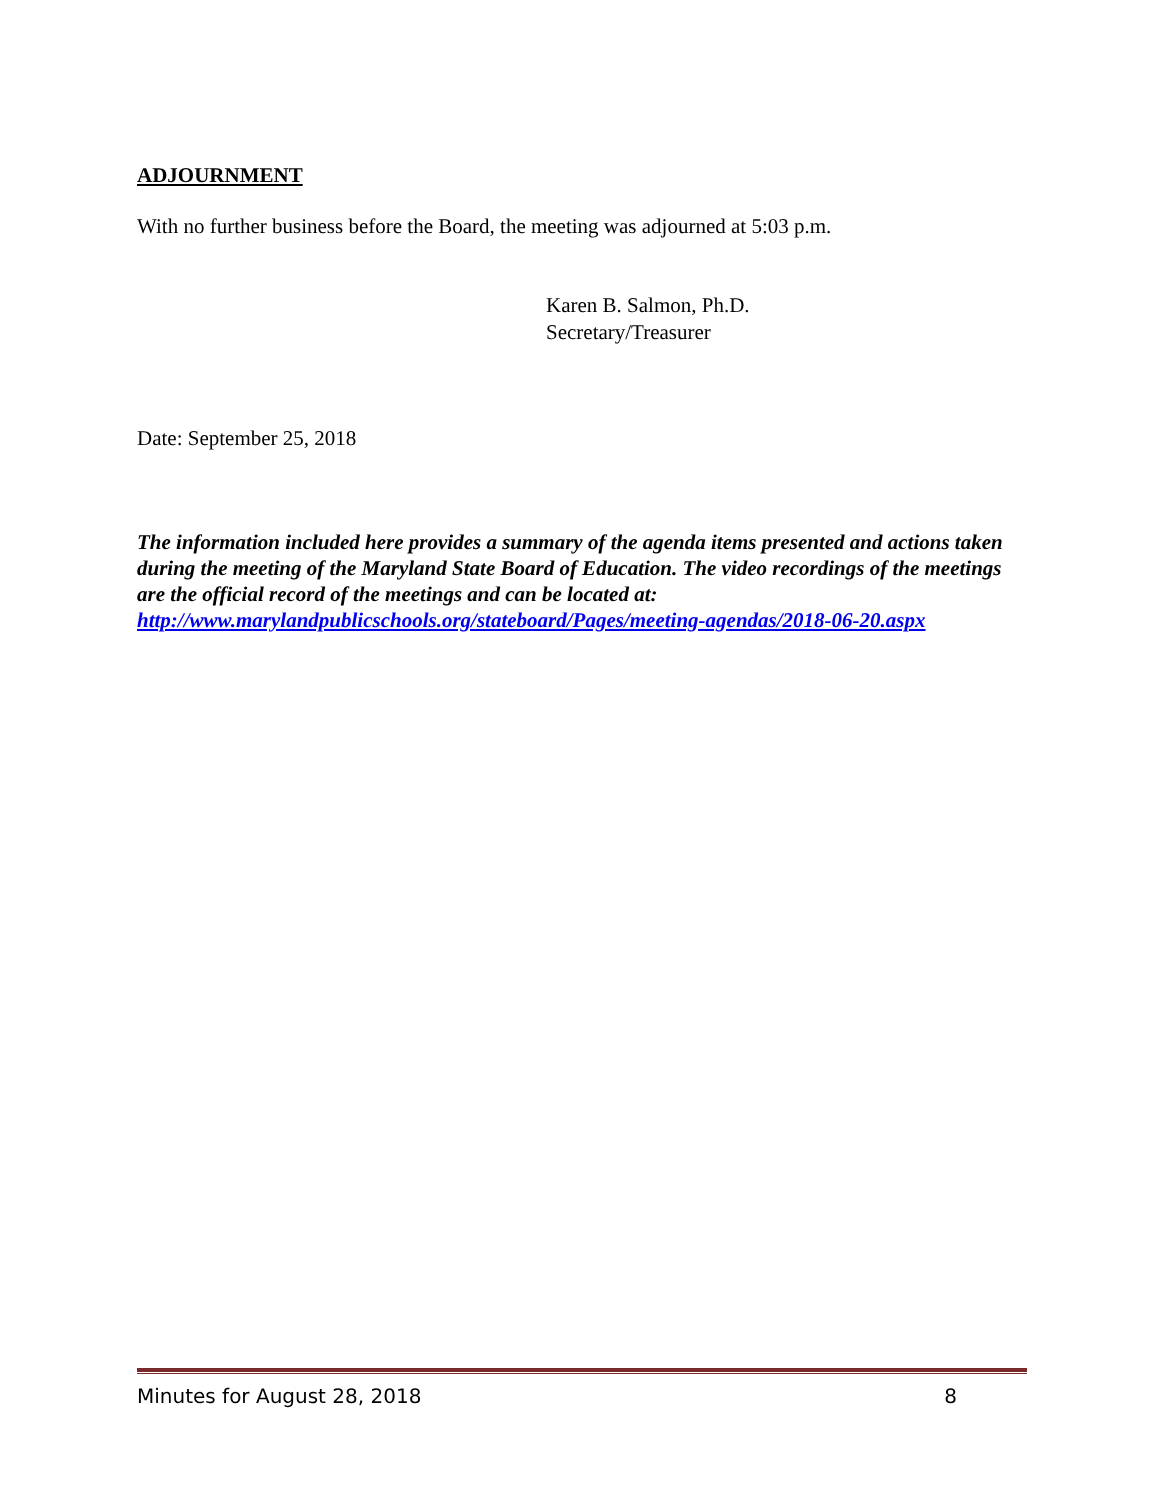ADJOURNMENT
With no further business before the Board, the meeting was adjourned at 5:03 p.m.
Karen B. Salmon, Ph.D.
Secretary/Treasurer
Date: September 25, 2018
The information included here provides a summary of the agenda items presented and actions taken during the meeting of the Maryland State Board of Education. The video recordings of the meetings are the official record of the meetings and can be located at: http://www.marylandpublicschools.org/stateboard/Pages/meeting-agendas/2018-06-20.aspx
Minutes for August 28, 2018 8